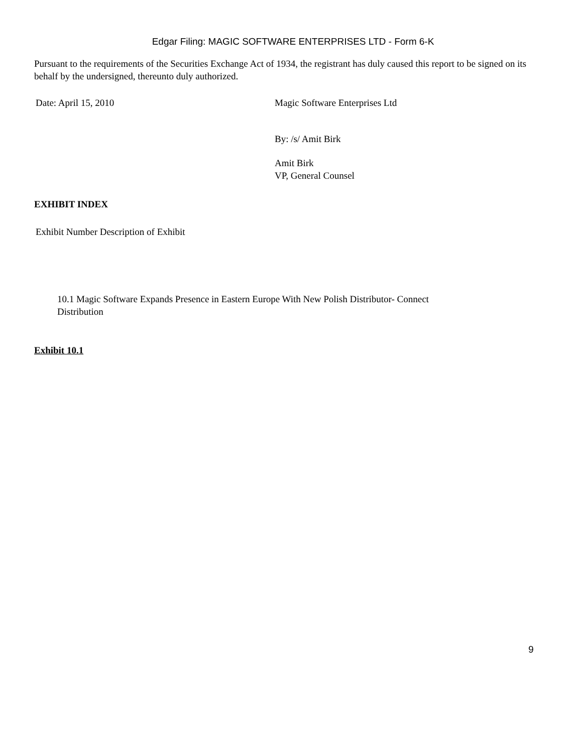Edgar Filing: MAGIC SOFTWARE ENTERPRISES LTD - Form 6-K
Pursuant to the requirements of the Securities Exchange Act of 1934, the registrant has duly caused this report to be signed on its behalf by the undersigned, thereunto duly authorized.
Date: April 15, 2010 Magic Software Enterprises Ltd
By: /s/ Amit Birk
Amit Birk
VP, General Counsel
EXHIBIT INDEX
Exhibit Number Description of Exhibit
10.1 Magic Software Expands Presence in Eastern Europe With New Polish Distributor- Connect Distribution
Exhibit 10.1
9